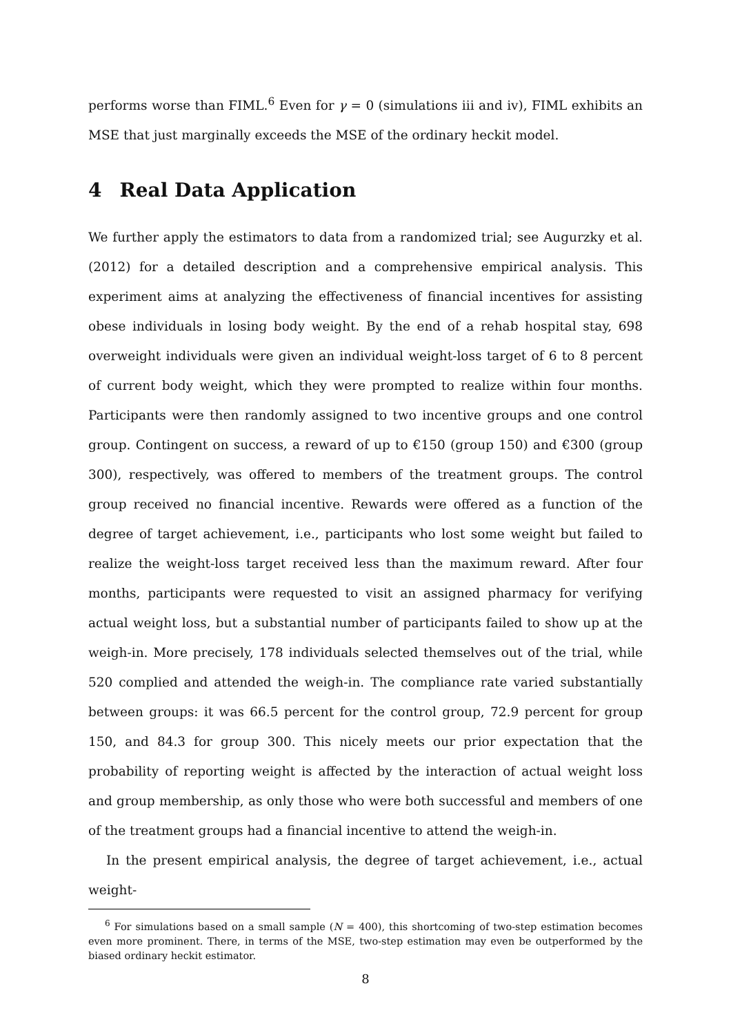performs worse than FIML.<sup>6</sup> Even for γ = 0 (simulations iii and iv), FIML exhibits an MSE that just marginally exceeds the MSE of the ordinary heckit model.
4 Real Data Application
We further apply the estimators to data from a randomized trial; see Augurzky et al. (2012) for a detailed description and a comprehensive empirical analysis. This experiment aims at analyzing the effectiveness of financial incentives for assisting obese individuals in losing body weight. By the end of a rehab hospital stay, 698 overweight individuals were given an individual weight-loss target of 6 to 8 percent of current body weight, which they were prompted to realize within four months. Participants were then randomly assigned to two incentive groups and one control group. Contingent on success, a reward of up to €150 (group 150) and €300 (group 300), respectively, was offered to members of the treatment groups. The control group received no financial incentive. Rewards were offered as a function of the degree of target achievement, i.e., participants who lost some weight but failed to realize the weight-loss target received less than the maximum reward. After four months, participants were requested to visit an assigned pharmacy for verifying actual weight loss, but a substantial number of participants failed to show up at the weigh-in. More precisely, 178 individuals selected themselves out of the trial, while 520 complied and attended the weigh-in. The compliance rate varied substantially between groups: it was 66.5 percent for the control group, 72.9 percent for group 150, and 84.3 for group 300. This nicely meets our prior expectation that the probability of reporting weight is affected by the interaction of actual weight loss and group membership, as only those who were both successful and members of one of the treatment groups had a financial incentive to attend the weigh-in.
In the present empirical analysis, the degree of target achievement, i.e., actual weight-
<sup>6</sup> For simulations based on a small sample (N = 400), this shortcoming of two-step estimation becomes even more prominent. There, in terms of the MSE, two-step estimation may even be outperformed by the biased ordinary heckit estimator.
8